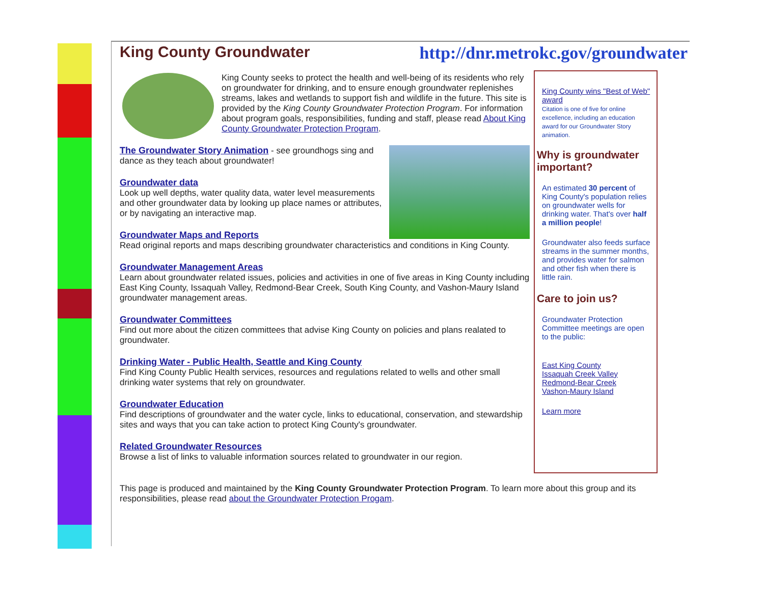King County Groundwater http://dnr.metrokc.gov/groundwater
King County seeks to protect the health and well-being of its residents who rely on groundwater for drinking, and to ensure enough groundwater replenishes streams, lakes and wetlands to support fish and wildlife in the future. This site is provided by the King County Groundwater Protection Program. For information about program goals, responsibilities, funding and staff, please read About King County Groundwater Protection Program.
The Groundwater Story Animation - see groundhogs sing and dance as they teach about groundwater!
Groundwater data
Look up well depths, water quality data, water level measurements and other groundwater data by looking up place names or attributes, or by navigating an interactive map.
Groundwater Maps and Reports
Read original reports and maps describing groundwater characteristics and conditions in King County.
Groundwater Management Areas
Learn about groundwater related issues, policies and activities in one of five areas in King County including East King County, Issaquah Valley, Redmond-Bear Creek, South King County, and Vashon-Maury Island groundwater management areas.
Groundwater Committees
Find out more about the citizen committees that advise King County on policies and plans realated to groundwater.
Drinking Water - Public Health, Seattle and King County
Find King County Public Health services, resources and regulations related to wells and other small drinking water systems that rely on groundwater.
Groundwater Education
Find descriptions of groundwater and the water cycle, links to educational, conservation, and stewardship sites and ways that you can take action to protect King County's groundwater.
Related Groundwater Resources
Browse a list of links to valuable information sources related to groundwater in our region.
King County wins "Best of Web" award
Citation is one of five for online excellence, including an education award for our Groundwater Story animation.
Why is groundwater important?
An estimated 30 percent of King County's population relies on groundwater wells for drinking water. That's over half a million people!
Groundwater also feeds surface streams in the summer months, and provides water for salmon and other fish when there is little rain.
Care to join us?
Groundwater Protection Committee meetings are open to the public:
East King County
Issaquah Creek Valley
Redmond-Bear Creek
Vashon-Maury Island
Learn more
This page is produced and maintained by the King County Groundwater Protection Program. To learn more about this group and its responsibilities, please read about the Groundwater Protection Progam.